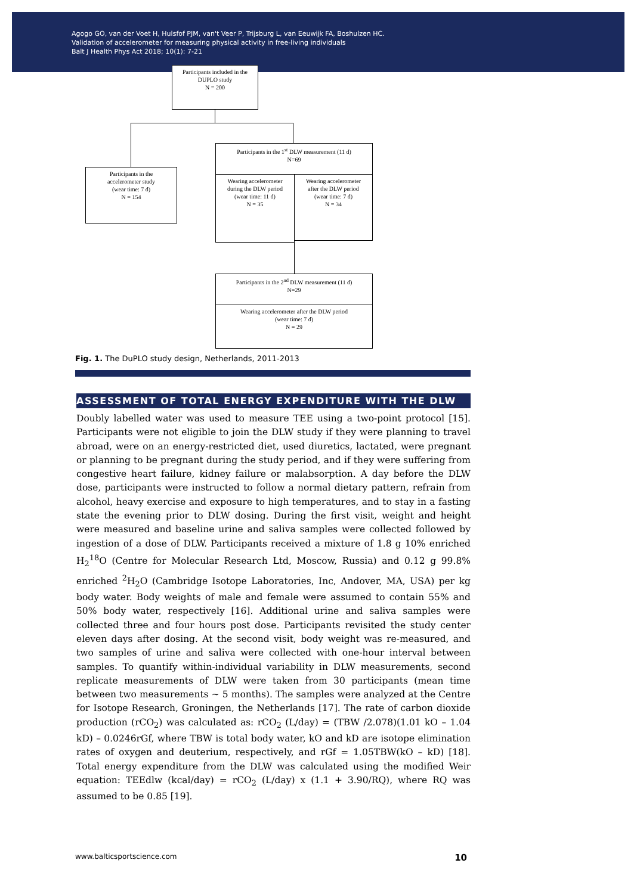Agogo GO, van der Voet H, Hulsfof PJM, van't Veer P, Trijsburg L, van Eeuwijk FA, Boshulzen HC.
Validation of accelerometer for measuring physical activity in free-living individuals
Balt J Health Phys Act 2018; 10(1): 7-21
Participants included in the
DUPLO study
N = 200
Participants in the 1<sup>st</sup> DLW measurement (11 d)
N=69
Participants in the
accelerometer study
(wear time: 7 d)
N = 154
Wearing accelerometer
during the DLW period
(wear time: 11 d)
N = 35
Wearing accelerometer
after the DLW period
(wear time: 7 d)
N = 34
Participants in the 2<sup>nd</sup> DLW measurement (11 d)
N=29
Wearing accelerometer after the DLW period
(wear time: 7 d)
N = 29
Fig. 1. The DuPLO study design, Netherlands, 2011-2013
ASSESSMENT OF TOTAL ENERGY EXPENDITURE WITH THE DLW
Doubly labelled water was used to measure TEE using a two-point protocol [15]. Participants were not eligible to join the DLW study if they were planning to travel abroad, were on an energy-restricted diet, used diuretics, lactated, were pregnant or planning to be pregnant during the study period, and if they were suffering from congestive heart failure, kidney failure or malabsorption. A day before the DLW dose, participants were instructed to follow a normal dietary pattern, refrain from alcohol, heavy exercise and exposure to high temperatures, and to stay in a fasting state the evening prior to DLW dosing. During the first visit, weight and height were measured and baseline urine and saliva samples were collected followed by ingestion of a dose of DLW. Participants received a mixture of 1.8 g 10% enriched H<sub>2</sub><sup>18</sup>O (Centre for Molecular Research Ltd, Moscow, Russia) and 0.12 g 99.8% enriched <sup>2</sup>H<sub>2</sub>O (Cambridge Isotope Laboratories, Inc, Andover, MA, USA) per kg body water. Body weights of male and female were assumed to contain 55% and 50% body water, respectively [16]. Additional urine and saliva samples were collected three and four hours post dose. Participants revisited the study center eleven days after dosing. At the second visit, body weight was re-measured, and two samples of urine and saliva were collected with one-hour interval between samples. To quantify within-individual variability in DLW measurements, second replicate measurements of DLW were taken from 30 participants (mean time between two measurements ~ 5 months). The samples were analyzed at the Centre for Isotope Research, Groningen, the Netherlands [17]. The rate of carbon dioxide production (rCO<sub>2</sub>) was calculated as: rCO<sub>2</sub> (L/day) = (TBW /2.078)(1.01 kO – 1.04 kD) – 0.0246rGf, where TBW is total body water, kO and kD are isotope elimination rates of oxygen and deuterium, respectively, and rGf = 1.05TBW(kO – kD) [18]. Total energy expenditure from the DLW was calculated using the modified Weir equation: TEEdlw (kcal/day) = rCO<sub>2</sub> (L/day) x (1.1 + 3.90/RQ), where RQ was assumed to be 0.85 [19].
www.balticsportscience.com 10